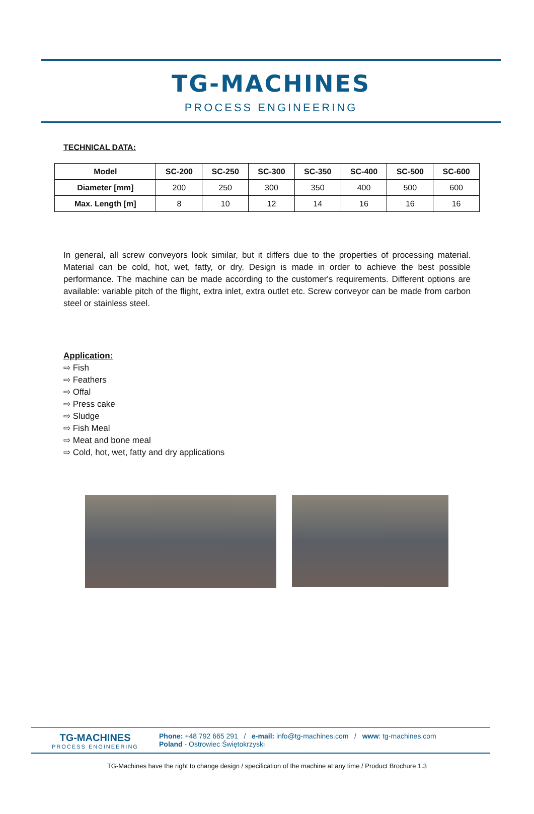TG-MACHINES
PROCESS ENGINEERING
TECHNICAL DATA:
| Model | SC-200 | SC-250 | SC-300 | SC-350 | SC-400 | SC-500 | SC-600 |
| --- | --- | --- | --- | --- | --- | --- | --- |
| Diameter [mm] | 200 | 250 | 300 | 350 | 400 | 500 | 600 |
| Max. Length [m] | 8 | 10 | 12 | 14 | 16 | 16 | 16 |
In general, all screw conveyors look similar, but it differs due to the properties of processing material. Material can be cold, hot, wet, fatty, or dry. Design is made in order to achieve the best possible performance. The machine can be made according to the customer's requirements. Different options are available: variable pitch of the flight, extra inlet, extra outlet etc. Screw conveyor can be made from carbon steel or stainless steel.
Application:
⇨ Fish
⇨ Feathers
⇨ Offal
⇨ Press cake
⇨ Sludge
⇨ Fish Meal
⇨ Meat and bone meal
⇨ Cold, hot, wet, fatty and dry applications
TG-MACHINES
PROCESS ENGINEERING
Phone: +48 792 665 291 / e-mail: info@tg-machines.com / www: tg-machines.com
Poland - Ostrowiec Świętokrzyski
TG-Machines have the right to change design / specification of the machine at any time / Product Brochure 1.3